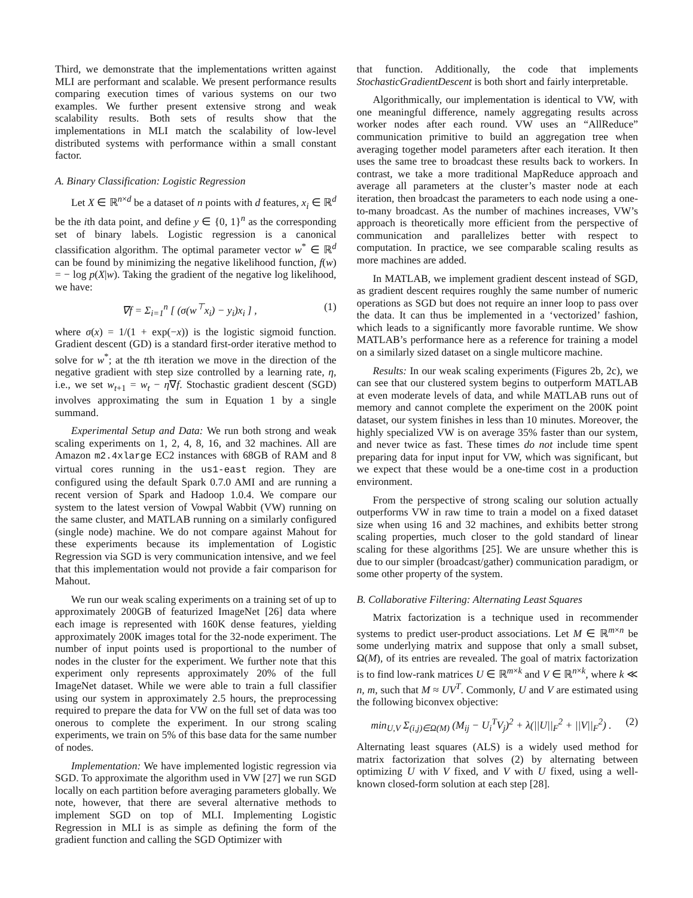Third, we demonstrate that the implementations written against MLI are performant and scalable. We present performance results comparing execution times of various systems on our two examples. We further present extensive strong and weak scalability results. Both sets of results show that the implementations in MLI match the scalability of low-level distributed systems with performance within a small constant factor.
A. Binary Classification: Logistic Regression
Let X ∈ ℝ<sup>n×d</sup> be a dataset of n points with d features, x<sub>i</sub> ∈ ℝ<sup>d</sup> be the ith data point, and define y ∈ {0, 1}<sup>n</sup> as the corresponding set of binary labels. Logistic regression is a canonical classification algorithm. The optimal parameter vector w<sup>*</sup> ∈ ℝ<sup>d</sup> can be found by minimizing the negative likelihood function, f(w) = − log p(X|w). Taking the gradient of the negative log likelihood, we have:
∇f = Σ<sub>i=1</sub><sup>n</sup> [ (σ(w<sup>⊤</sup>x<sub>i</sub>) − y<sub>i</sub>)x<sub>i</sub> ] , (1)
where σ(x) = 1/(1 + exp(−x)) is the logistic sigmoid function. Gradient descent (GD) is a standard first-order iterative method to solve for w<sup>*</sup>; at the tth iteration we move in the direction of the negative gradient with step size controlled by a learning rate, η, i.e., we set w<sub>t+1</sub> = w<sub>t</sub> − η∇f. Stochastic gradient descent (SGD) involves approximating the sum in Equation 1 by a single summand.
Experimental Setup and Data: We run both strong and weak scaling experiments on 1, 2, 4, 8, 16, and 32 machines. All are Amazon m2.4xlarge EC2 instances with 68GB of RAM and 8 virtual cores running in the us1-east region. They are configured using the default Spark 0.7.0 AMI and are running a recent version of Spark and Hadoop 1.0.4. We compare our system to the latest version of Vowpal Wabbit (VW) running on the same cluster, and MATLAB running on a similarly configured (single node) machine. We do not compare against Mahout for these experiments because its implementation of Logistic Regression via SGD is very communication intensive, and we feel that this implementation would not provide a fair comparison for Mahout.
We run our weak scaling experiments on a training set of up to approximately 200GB of featurized ImageNet [26] data where each image is represented with 160K dense features, yielding approximately 200K images total for the 32-node experiment. The number of input points used is proportional to the number of nodes in the cluster for the experiment. We further note that this experiment only represents approximately 20% of the full ImageNet dataset. While we were able to train a full classifier using our system in approximately 2.5 hours, the preprocessing required to prepare the data for VW on the full set of data was too onerous to complete the experiment. In our strong scaling experiments, we train on 5% of this base data for the same number of nodes.
Implementation: We have implemented logistic regression via SGD. To approximate the algorithm used in VW [27] we run SGD locally on each partition before averaging parameters globally. We note, however, that there are several alternative methods to implement SGD on top of MLI. Implementing Logistic Regression in MLI is as simple as defining the form of the gradient function and calling the SGD Optimizer with
that function. Additionally, the code that implements StochasticGradientDescent is both short and fairly interpretable.
Algorithmically, our implementation is identical to VW, with one meaningful difference, namely aggregating results across worker nodes after each round. VW uses an “AllReduce” communication primitive to build an aggregation tree when averaging together model parameters after each iteration. It then uses the same tree to broadcast these results back to workers. In contrast, we take a more traditional MapReduce approach and average all parameters at the cluster’s master node at each iteration, then broadcast the parameters to each node using a one-to-many broadcast. As the number of machines increases, VW’s approach is theoretically more efficient from the perspective of communication and parallelizes better with respect to computation. In practice, we see comparable scaling results as more machines are added.
In MATLAB, we implement gradient descent instead of SGD, as gradient descent requires roughly the same number of numeric operations as SGD but does not require an inner loop to pass over the data. It can thus be implemented in a ‘vectorized’ fashion, which leads to a significantly more favorable runtime. We show MATLAB’s performance here as a reference for training a model on a similarly sized dataset on a single multicore machine.
Results: In our weak scaling experiments (Figures 2b, 2c), we can see that our clustered system begins to outperform MATLAB at even moderate levels of data, and while MATLAB runs out of memory and cannot complete the experiment on the 200K point dataset, our system finishes in less than 10 minutes. Moreover, the highly specialized VW is on average 35% faster than our system, and never twice as fast. These times do not include time spent preparing data for input input for VW, which was significant, but we expect that these would be a one-time cost in a production environment.
From the perspective of strong scaling our solution actually outperforms VW in raw time to train a model on a fixed dataset size when using 16 and 32 machines, and exhibits better strong scaling properties, much closer to the gold standard of linear scaling for these algorithms [25]. We are unsure whether this is due to our simpler (broadcast/gather) communication paradigm, or some other property of the system.
B. Collaborative Filtering: Alternating Least Squares
Matrix factorization is a technique used in recommender systems to predict user-product associations. Let M ∈ ℝ<sup>m×n</sup> be some underlying matrix and suppose that only a small subset, Ω(M), of its entries are revealed. The goal of matrix factorization is to find low-rank matrices U ∈ ℝ<sup>m×k</sup> and V ∈ ℝ<sup>n×k</sup>, where k ≪ n, m, such that M ≈ UV<sup>T</sup>. Commonly, U and V are estimated using the following biconvex objective:
min<sub>U,V</sub> Σ<sub>(i,j)∈Ω(M)</sub> (M<sub>ij</sub> − U<sub>i</sub><sup>T</sup>V<sub>j</sub>)<sup>2</sup> + λ(||U||<sub>F</sub><sup>2</sup> + ||V||<sub>F</sub><sup>2</sup>) . (2)
Alternating least squares (ALS) is a widely used method for matrix factorization that solves (2) by alternating between optimizing U with V fixed, and V with U fixed, using a well-known closed-form solution at each step [28].